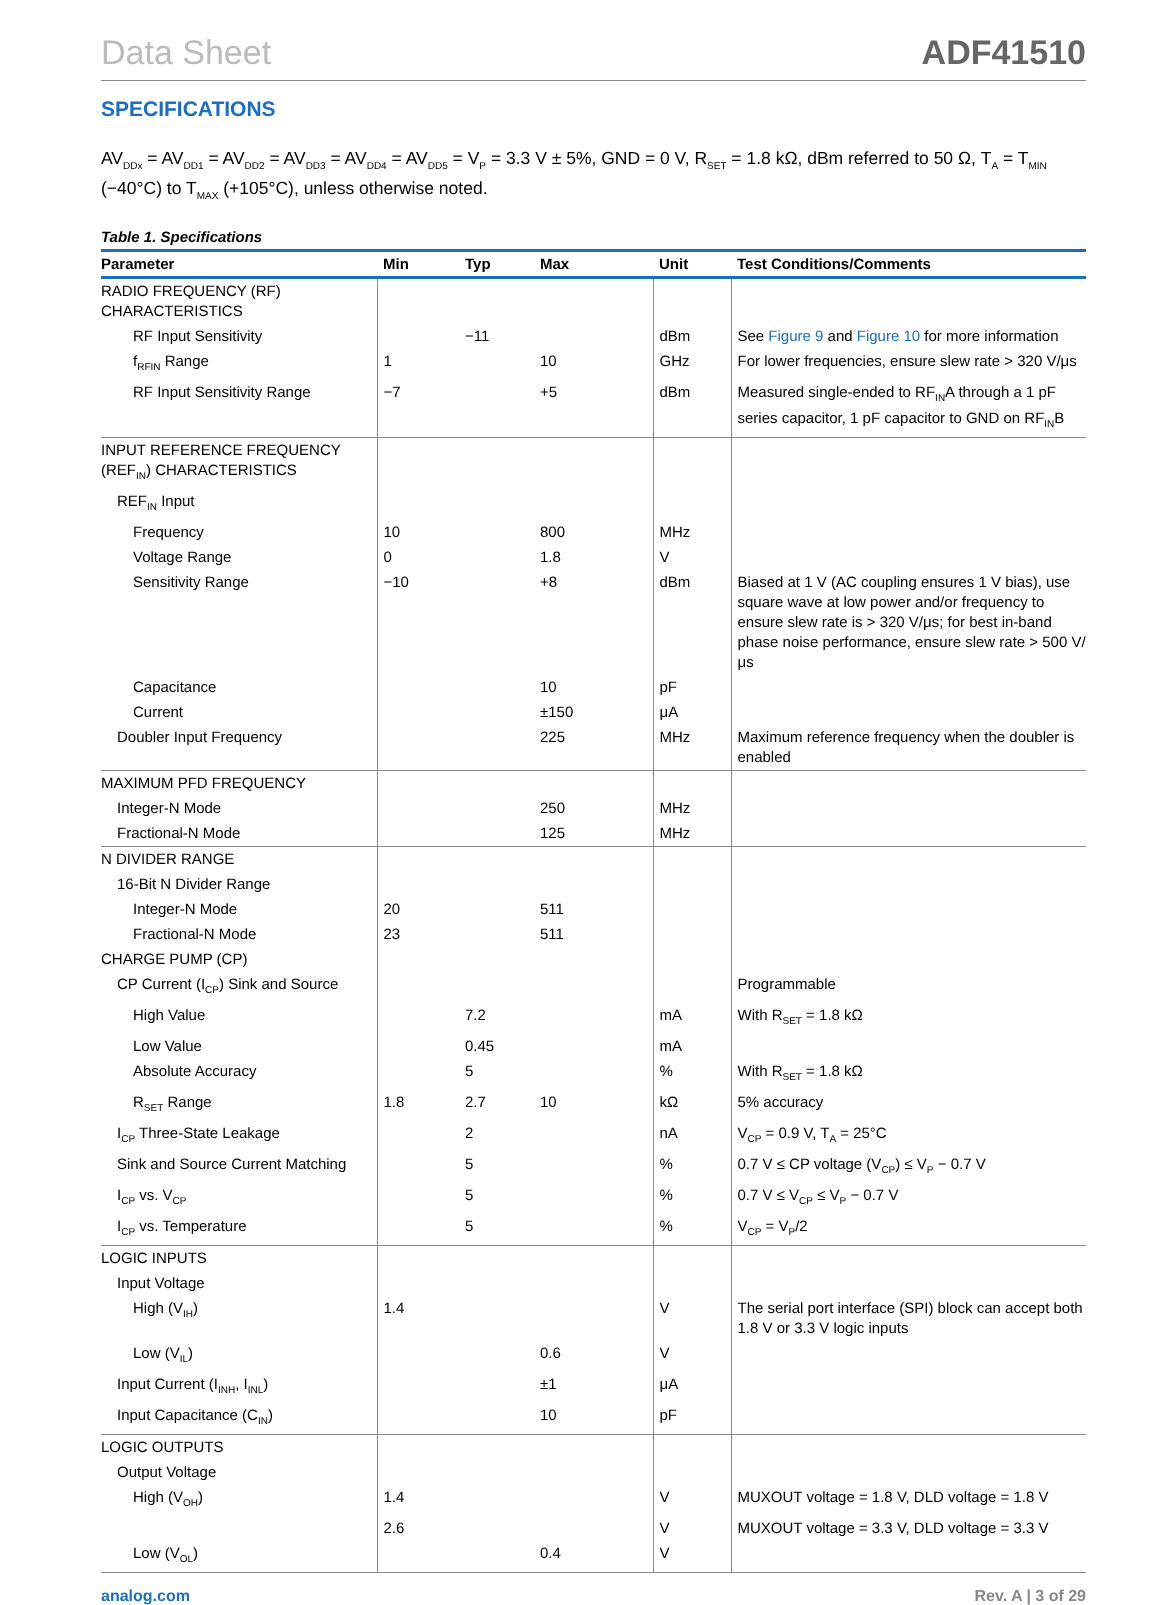Data Sheet
ADF41510
SPECIFICATIONS
AV<sub>DDx</sub> = AV<sub>DD1</sub> = AV<sub>DD2</sub> = AV<sub>DD3</sub> = AV<sub>DD4</sub> = AV<sub>DD5</sub> = V<sub>P</sub> = 3.3 V ± 5%, GND = 0 V, R<sub>SET</sub> = 1.8 kΩ, dBm referred to 50 Ω, T<sub>A</sub> = T<sub>MIN</sub> (−40°C) to T<sub>MAX</sub> (+105°C), unless otherwise noted.
Table 1. Specifications
| Parameter | Min | Typ | Max | Unit | Test Conditions/Comments |
| --- | --- | --- | --- | --- | --- |
| RADIO FREQUENCY (RF) CHARACTERISTICS | | | | | |
| RF Input Sensitivity | | −11 | | dBm | See Figure 9 and Figure 10 for more information |
| f<sub>RFIN</sub> Range | 1 | | 10 | GHz | For lower frequencies, ensure slew rate > 320 V/μs |
| RF Input Sensitivity Range | −7 | | +5 | dBm | Measured single-ended to RF<sub>IN</sub>A through a 1 pF series capacitor, 1 pF capacitor to GND on RF<sub>IN</sub>B |
| INPUT REFERENCE FREQUENCY (REF<sub>IN</sub>) CHARACTERISTICS | | | | | |
| REF<sub>IN</sub> Input | | | | | |
| Frequency | 10 | | 800 | MHz | |
| Voltage Range | 0 | | 1.8 | V | |
| Sensitivity Range | −10 | | +8 | dBm | Biased at 1 V (AC coupling ensures 1 V bias), use square wave at low power and/or frequency to ensure slew rate is > 320 V/μs; for best in-band phase noise performance, ensure slew rate > 500 V/μs |
| Capacitance | | | 10 | pF | |
| Current | | | ±150 | μA | |
| Doubler Input Frequency | | | 225 | MHz | Maximum reference frequency when the doubler is enabled |
| MAXIMUM PFD FREQUENCY | | | | | |
| Integer-N Mode | | | 250 | MHz | |
| Fractional-N Mode | | | 125 | MHz | |
| N DIVIDER RANGE | | | | | |
| 16-Bit N Divider Range | | | | | |
| Integer-N Mode | 20 | | 511 | | |
| Fractional-N Mode | 23 | | 511 | | |
| CHARGE PUMP (CP) | | | | | |
| CP Current (I<sub>CP</sub>) Sink and Source | | | | | Programmable |
| High Value | | 7.2 | | mA | With R<sub>SET</sub> = 1.8 kΩ |
| Low Value | | 0.45 | | mA | |
| Absolute Accuracy | | 5 | | % | With R<sub>SET</sub> = 1.8 kΩ |
| R<sub>SET</sub> Range | 1.8 | 2.7 | 10 | kΩ | 5% accuracy |
| I<sub>CP</sub> Three-State Leakage | | 2 | | nA | V<sub>CP</sub> = 0.9 V, T<sub>A</sub> = 25°C |
| Sink and Source Current Matching | | 5 | | % | 0.7 V ≤ CP voltage (V<sub>CP</sub>) ≤ V<sub>P</sub> − 0.7 V |
| I<sub>CP</sub> vs. V<sub>CP</sub> | | 5 | | % | 0.7 V ≤ V<sub>CP</sub> ≤ V<sub>P</sub> − 0.7 V |
| I<sub>CP</sub> vs. Temperature | | 5 | | % | V<sub>CP</sub> = V<sub>P</sub>/2 |
| LOGIC INPUTS | | | | | |
| Input Voltage | | | | | |
| High (V<sub>IH</sub>) | 1.4 | | | V | The serial port interface (SPI) block can accept both 1.8 V or 3.3 V logic inputs |
| Low (V<sub>IL</sub>) | | | 0.6 | V | |
| Input Current (I<sub>INH</sub>, I<sub>INL</sub>) | | | ±1 | μA | |
| Input Capacitance (C<sub>IN</sub>) | | | 10 | pF | |
| LOGIC OUTPUTS | | | | | |
| Output Voltage | | | | | |
| High (V<sub>OH</sub>) | 1.4 | | | V | MUXOUT voltage = 1.8 V, DLD voltage = 1.8 V |
| | 2.6 | | | V | MUXOUT voltage = 3.3 V, DLD voltage = 3.3 V |
| Low (V<sub>OL</sub>) | | | 0.4 | V | |
analog.com Rev. A | 3 of 29